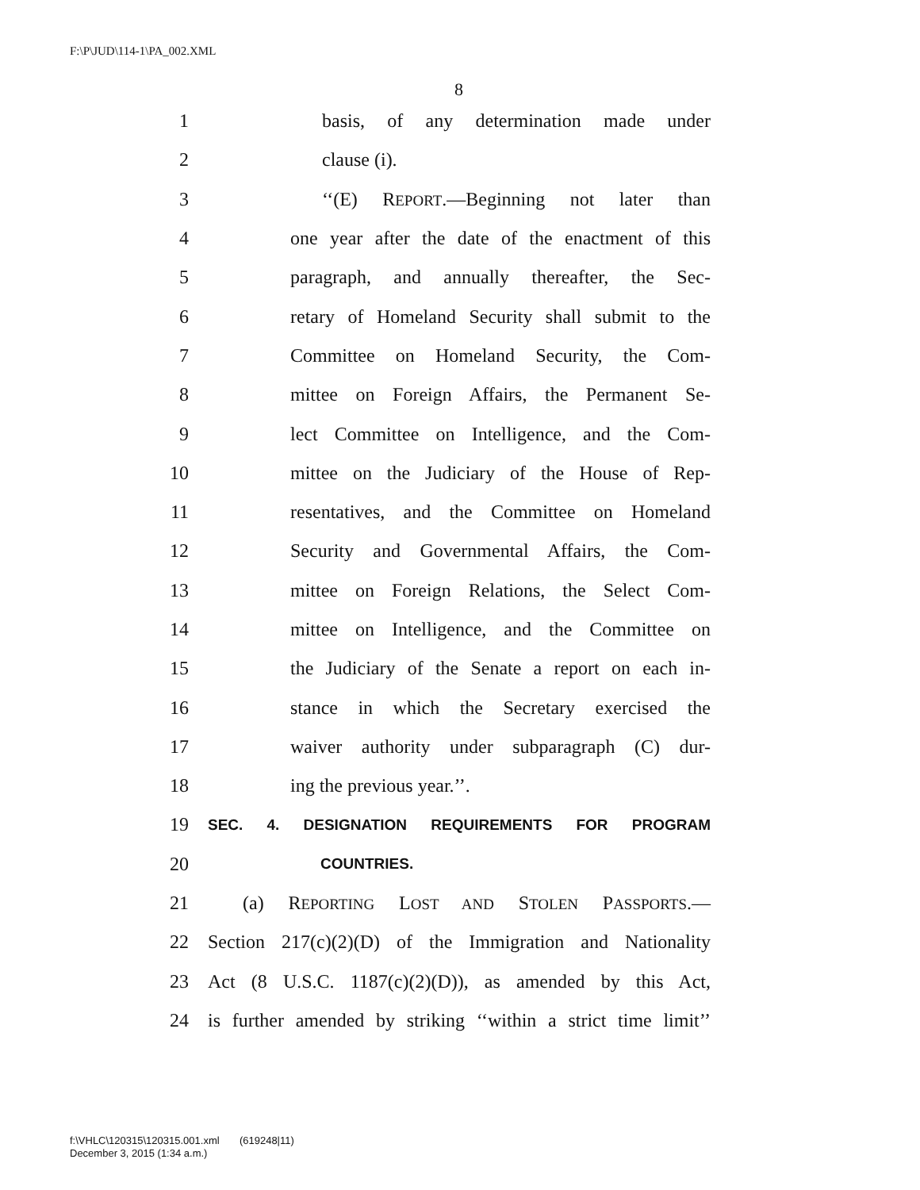F:\P\JUD\114-1\PA_002.XML
8
1 basis, of any determination made under
2 clause (i).
3 ‘‘(E) REPORT.—Beginning not later than
4 one year after the date of the enactment of this
5 paragraph, and annually thereafter, the Sec-
6 retary of Homeland Security shall submit to the
7 Committee on Homeland Security, the Com-
8 mittee on Foreign Affairs, the Permanent Se-
9 lect Committee on Intelligence, and the Com-
10 mittee on the Judiciary of the House of Rep-
11 resentatives, and the Committee on Homeland
12 Security and Governmental Affairs, the Com-
13 mittee on Foreign Relations, the Select Com-
14 mittee on Intelligence, and the Committee on
15 the Judiciary of the Senate a report on each in-
16 stance in which the Secretary exercised the
17 waiver authority under subparagraph (C) dur-
18 ing the previous year.’’.
19 SEC. 4. DESIGNATION REQUIREMENTS FOR PROGRAM
20 COUNTRIES.
21 (a) REPORTING LOST AND STOLEN PASSPORTS.—
22 Section 217(c)(2)(D) of the Immigration and Nationality
23 Act (8 U.S.C. 1187(c)(2)(D)), as amended by this Act,
24 is further amended by striking ‘‘within a strict time limit’’
f:\VHLC\120315\120315.001.xml (619248|11)
December 3, 2015 (1:34 a.m.)